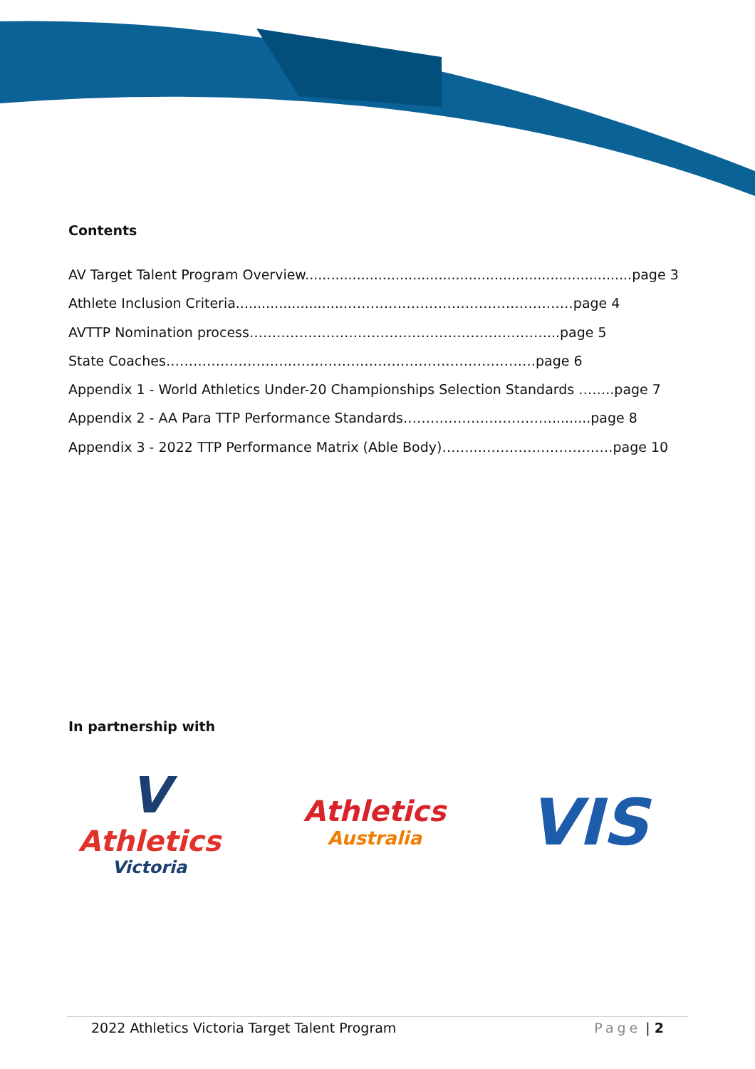Contents
AV Target Talent Program Overview............................................................................page 3
Athlete Inclusion Criteria.........................……………………………………………page 4
AVTTP Nomination process…………………………………………………………...page 5
State Coaches……………………….………………………………………………page 6
Appendix 1 - World Athletics Under-20 Championships Selection Standards ……..page 7
Appendix 2 - AA Para TTP Performance Standards…………………………….........page 8
Appendix 3 - 2022 TTP Performance Matrix (Able Body)……..…………………………page 10
In partnership with
V
Athletics
Victoria
Athletics
Australia
VIS
2022 Athletics Victoria Target Talent Program Page | 2